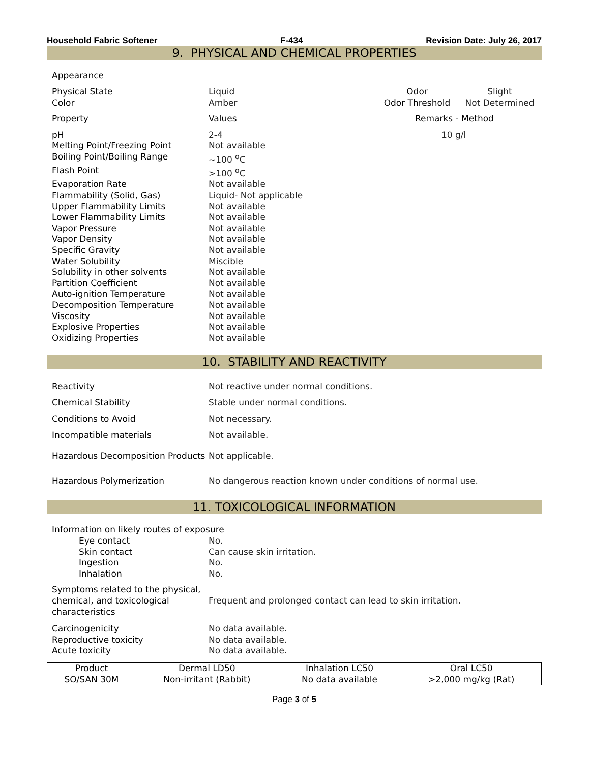Household Fabric Softener F-434 Revision Date: July 26, 2017
9. PHYSICAL AND CHEMICAL PROPERTIES
Appearance
Physical State Liquid Odor Slight
Color Amber Odor Threshold Not Determined
Property Values Remarks - Method
pH 2-4 10 g/l
Melting Point/Freezing Point Not available
Boiling Point/Boiling Range ~100 <sup>o</sup>C
Flash Point >100 <sup>o</sup>C
Evaporation Rate Not available
Flammability (Solid, Gas) Liquid- Not applicable
Upper Flammability Limits Not available
Lower Flammability Limits Not available
Vapor Pressure Not available
Vapor Density Not available
Specific Gravity Not available
Water Solubility Miscible
Solubility in other solvents Not available
Partition Coefficient Not available
Auto-ignition Temperature Not available
Decomposition Temperature Not available
Viscosity Not available
Explosive Properties Not available
Oxidizing Properties Not available
10. STABILITY AND REACTIVITY
Reactivity
Not reactive under normal conditions.
Chemical Stability
Stable under normal conditions.
Conditions to Avoid Not necessary.
Incompatible materials Not available.
Hazardous Decomposition Products
Not applicable.
Hazardous Polymerization
No dangerous reaction known under conditions of normal use.
11. TOXICOLOGICAL INFORMATION
Information on likely routes of exposure
Eye contact No.
Skin contact Can cause skin irritation.
Ingestion No.
Inhalation No.
Symptoms related to the physical, chemical, and toxicological characteristics
Frequent and prolonged contact can lead to skin irritation.
Carcinogenicity No data available.
Reproductive toxicity No data available.
Acute toxicity No data available.
| Product | Dermal LD50 | Inhalation LC50 | Oral LC50 |
| --- | --- | --- | --- |
| SO/SAN 30M | Non-irritant (Rabbit) | No data available | >2,000 mg/kg (Rat) |
Page 3 of 5